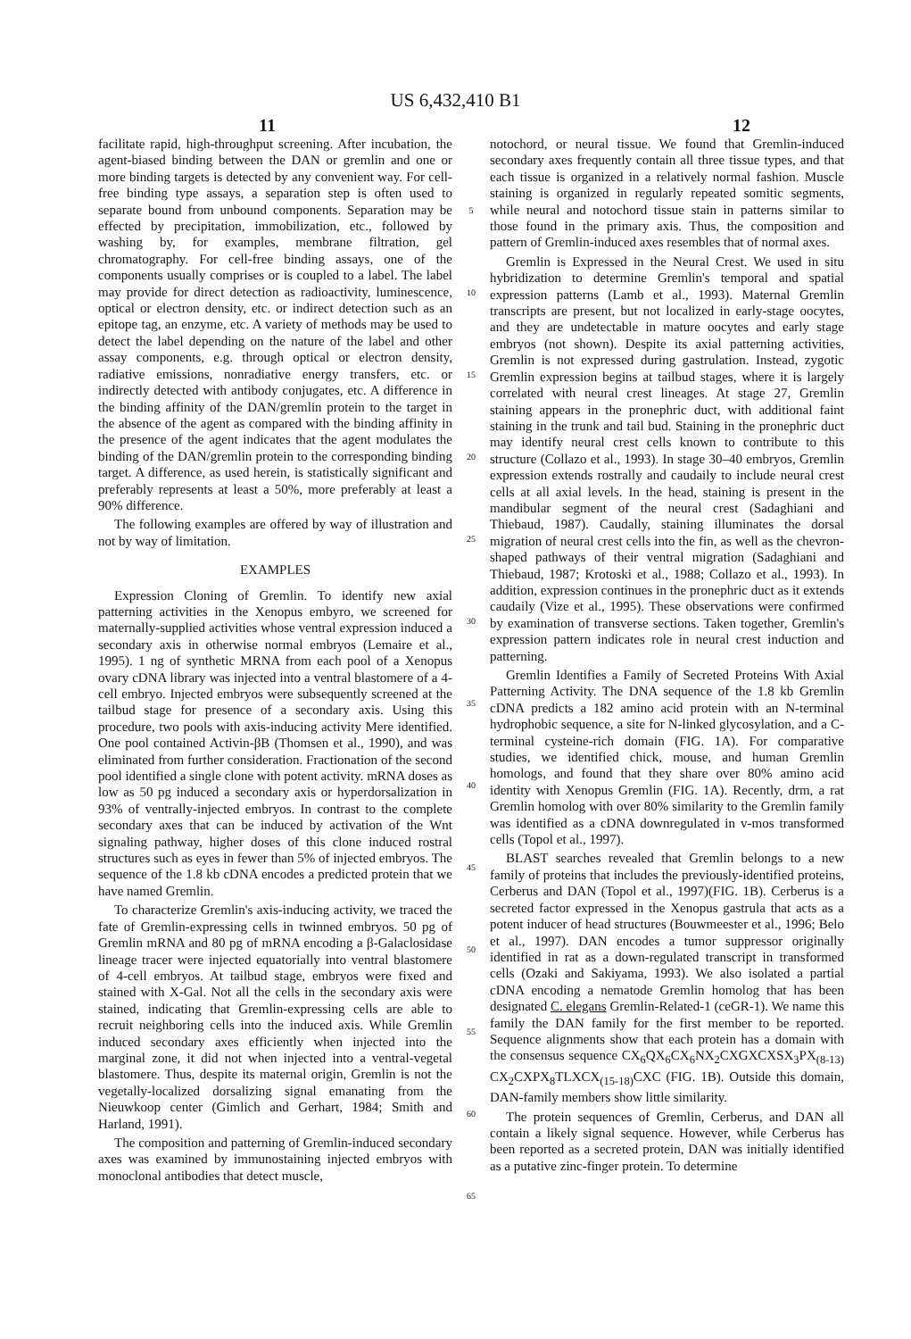US 6,432,410 B1
11 12
facilitate rapid, high-throughput screening. After incubation, the agent-biased binding between the DAN or gremlin and one or more binding targets is detected by any convenient way. For cell-free binding type assays, a separation step is often used to separate bound from unbound components. Separation may be effected by precipitation, immobilization, etc., followed by washing by, for examples, membrane filtration, gel chromatography. For cell-free binding assays, one of the components usually comprises or is coupled to a label. The label may provide for direct detection as radioactivity, luminescence, optical or electron density, etc. or indirect detection such as an epitope tag, an enzyme, etc. A variety of methods may be used to detect the label depending on the nature of the label and other assay components, e.g. through optical or electron density, radiative emissions, nonradiative energy transfers, etc. or indirectly detected with antibody conjugates, etc. A difference in the binding affinity of the DAN/gremlin protein to the target in the absence of the agent as compared with the binding affinity in the presence of the agent indicates that the agent modulates the binding of the DAN/gremlin protein to the corresponding binding target. A difference, as used herein, is statistically significant and preferably represents at least a 50%, more preferably at least a 90% difference.
The following examples are offered by way of illustration and not by way of limitation.
EXAMPLES
Expression Cloning of Gremlin. To identify new axial patterning activities in the Xenopus embyro, we screened for maternally-supplied activities whose ventral expression induced a secondary axis in otherwise normal embryos (Lemaire et al., 1995). 1 ng of synthetic MRNA from each pool of a Xenopus ovary cDNA library was injected into a ventral blastomere of a 4-cell embryo. Injected embryos were subsequently screened at the tailbud stage for presence of a secondary axis. Using this procedure, two pools with axis-inducing activity Mere identified. One pool contained Activin-βB (Thomsen et al., 1990), and was eliminated from further consideration. Fractionation of the second pool identified a single clone with potent activity. mRNA doses as low as 50 pg induced a secondary axis or hyperdorsalization in 93% of ventrally-injected embryos. In contrast to the complete secondary axes that can be induced by activation of the Wnt signaling pathway, higher doses of this clone induced rostral structures such as eyes in fewer than 5% of injected embryos. The sequence of the 1.8 kb cDNA encodes a predicted protein that we have named Gremlin.
To characterize Gremlin's axis-inducing activity, we traced the fate of Gremlin-expressing cells in twinned embryos. 50 pg of Gremlin mRNA and 80 pg of mRNA encoding a β-Galaclosidase lineage tracer were injected equatorially into ventral blastomere of 4-cell embryos. At tailbud stage, embryos were fixed and stained with X-Gal. Not all the cells in the secondary axis were stained, indicating that Gremlin-expressing cells are able to recruit neighboring cells into the induced axis. While Gremlin induced secondary axes efficiently when injected into the marginal zone, it did not when injected into a ventral-vegetal blastomere. Thus, despite its maternal origin, Gremlin is not the vegetally-localized dorsalizing signal emanating from the Nieuwkoop center (Gimlich and Gerhart, 1984; Smith and Harland, 1991).
The composition and patterning of Gremlin-induced secondary axes was examined by immunostaining injected embryos with monoclonal antibodies that detect muscle,
5
10
15
20
25
30
35
40
45
50
55
60
65
notochord, or neural tissue. We found that Gremlin-induced secondary axes frequently contain all three tissue types, and that each tissue is organized in a relatively normal fashion. Muscle staining is organized in regularly repeated somitic segments, while neural and notochord tissue stain in patterns similar to those found in the primary axis. Thus, the composition and pattern of Gremlin-induced axes resembles that of normal axes.
Gremlin is Expressed in the Neural Crest. We used in situ hybridization to determine Gremlin's temporal and spatial expression patterns (Lamb et al., 1993). Maternal Gremlin transcripts are present, but not localized in early-stage oocytes, and they are undetectable in mature oocytes and early stage embryos (not shown). Despite its axial patterning activities, Gremlin is not expressed during gastrulation. Instead, zygotic Gremlin expression begins at tailbud stages, where it is largely correlated with neural crest lineages. At stage 27, Gremlin staining appears in the pronephric duct, with additional faint staining in the trunk and tail bud. Staining in the pronephric duct may identify neural crest cells known to contribute to this structure (Collazo et al., 1993). In stage 30–40 embryos, Gremlin expression extends rostrally and caudaily to include neural crest cells at all axial levels. In the head, staining is present in the mandibular segment of the neural crest (Sadaghiani and Thiebaud, 1987). Caudally, staining illuminates the dorsal migration of neural crest cells into the fin, as well as the chevron-shaped pathways of their ventral migration (Sadaghiani and Thiebaud, 1987; Krotoski et al., 1988; Collazo et al., 1993). In addition, expression continues in the pronephric duct as it extends caudaily (Vize et al., 1995). These observations were confirmed by examination of transverse sections. Taken together, Gremlin's expression pattern indicates role in neural crest induction and patterning.
Gremlin Identifies a Family of Secreted Proteins With Axial Patterning Activity. The DNA sequence of the 1.8 kb Gremlin cDNA predicts a 182 amino acid protein with an N-terminal hydrophobic sequence, a site for N-linked glycosylation, and a C-terminal cysteine-rich domain (FIG. 1A). For comparative studies, we identified chick, mouse, and human Gremlin homologs, and found that they share over 80% amino acid identity with Xenopus Gremlin (FIG. 1A). Recently, drm, a rat Gremlin homolog with over 80% similarity to the Gremlin family was identified as a cDNA downregulated in v-mos transformed cells (Topol et al., 1997).
BLAST searches revealed that Gremlin belongs to a new family of proteins that includes the previously-identified proteins, Cerberus and DAN (Topol et al., 1997)(FIG. 1B). Cerberus is a secreted factor expressed in the Xenopus gastrula that acts as a potent inducer of head structures (Bouwmeester et al., 1996; Belo et al., 1997). DAN encodes a tumor suppressor originally identified in rat as a down-regulated transcript in transformed cells (Ozaki and Sakiyama, 1993). We also isolated a partial cDNA encoding a nematode Gremlin homolog that has been designated C. elegans Gremlin-Related-1 (ceGR-1). We name this family the DAN family for the first member to be reported. Sequence alignments show that each protein has a domain with the consensus sequence CX<sub>6</sub>QX<sub>6</sub>CX<sub>6</sub>NX<sub>2</sub>CXGXCXSX<sub>3</sub>PX<sub>(8-13)</sub> CX<sub>2</sub>CXPX<sub>8</sub>TLXCX<sub>(15-18)</sub>CXC (FIG. 1B). Outside this domain, DAN-family members show little similarity.
The protein sequences of Gremlin, Cerberus, and DAN all contain a likely signal sequence. However, while Cerberus has been reported as a secreted protein, DAN was initially identified as a putative zinc-finger protein. To determine